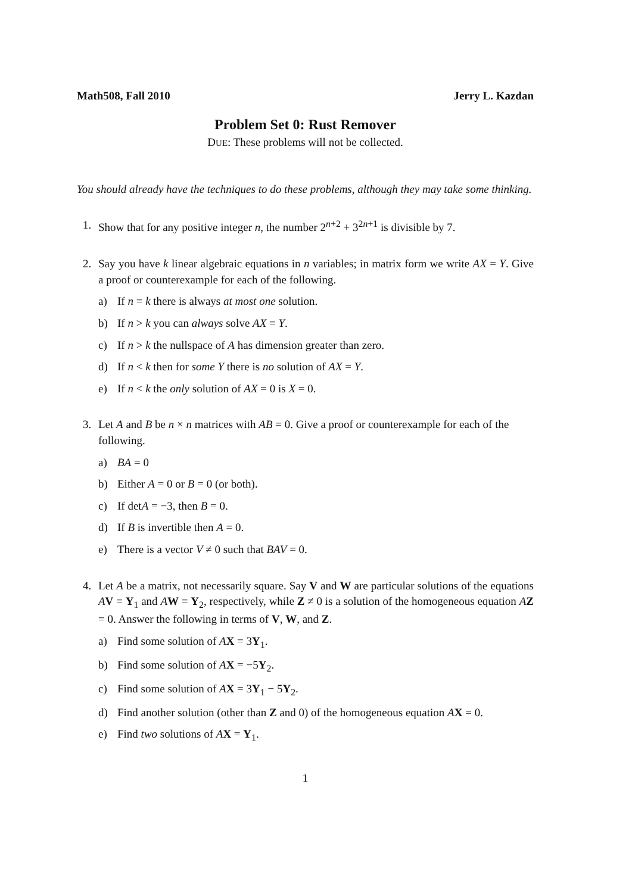Math508, Fall 2010 Jerry L. Kazdan
Problem Set 0: Rust Remover
DUE: These problems will not be collected.
You should already have the techniques to do these problems, although they may take some thinking.
1. Show that for any positive integer n, the number 2<sup>n+2</sup> + 3<sup>2n+1</sup> is divisible by 7.
2. Say you have k linear algebraic equations in n variables; in matrix form we write AX = Y. Give a proof or counterexample for each of the following.
a) If n = k there is always at most one solution.
b) If n > k you can always solve AX = Y.
c) If n > k the nullspace of A has dimension greater than zero.
d) If n < k then for some Y there is no solution of AX = Y.
e) If n < k the only solution of AX = 0 is X = 0.
3. Let A and B be n × n matrices with AB = 0. Give a proof or counterexample for each of the following.
a) BA = 0
b) Either A = 0 or B = 0 (or both).
c) If detA = −3, then B = 0.
d) If B is invertible then A = 0.
e) There is a vector V ≠ 0 such that BAV = 0.
4. Let A be a matrix, not necessarily square. Say V and W are particular solutions of the equations AV = Y<sub>1</sub> and AW = Y<sub>2</sub>, respectively, while Z ≠ 0 is a solution of the homogeneous equation AZ = 0. Answer the following in terms of V, W, and Z.
a) Find some solution of AX = 3Y<sub>1</sub>.
b) Find some solution of AX = −5Y<sub>2</sub>.
c) Find some solution of AX = 3Y<sub>1</sub> − 5Y<sub>2</sub>.
d) Find another solution (other than Z and 0) of the homogeneous equation AX = 0.
e) Find two solutions of AX = Y<sub>1</sub>.
1